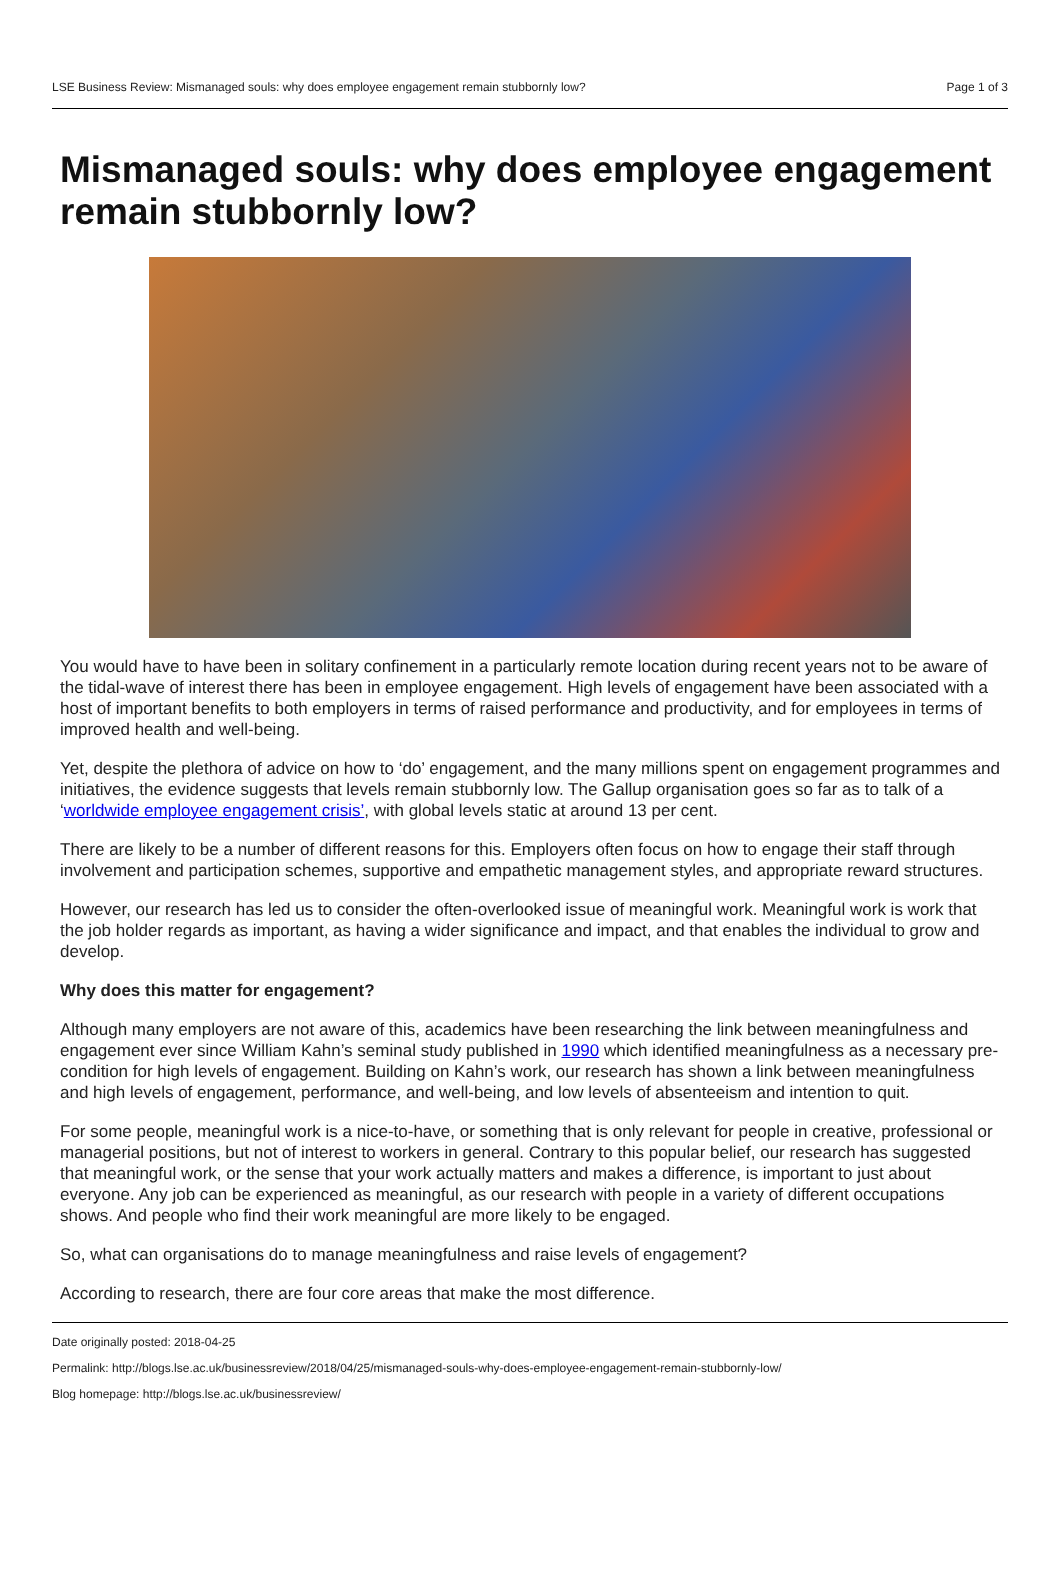LSE Business Review: Mismanaged souls: why does employee engagement remain stubbornly low? Page 1 of 3
Mismanaged souls: why does employee engagement remain stubbornly low?
You would have to have been in solitary confinement in a particularly remote location during recent years not to be aware of the tidal-wave of interest there has been in employee engagement. High levels of engagement have been associated with a host of important benefits to both employers in terms of raised performance and productivity, and for employees in terms of improved health and well-being.
Yet, despite the plethora of advice on how to ‘do’ engagement, and the many millions spent on engagement programmes and initiatives, the evidence suggests that levels remain stubbornly low. The Gallup organisation goes so far as to talk of a ‘worldwide employee engagement crisis’, with global levels static at around 13 per cent.
There are likely to be a number of different reasons for this. Employers often focus on how to engage their staff through involvement and participation schemes, supportive and empathetic management styles, and appropriate reward structures.
However, our research has led us to consider the often-overlooked issue of meaningful work. Meaningful work is work that the job holder regards as important, as having a wider significance and impact, and that enables the individual to grow and develop.
Why does this matter for engagement?
Although many employers are not aware of this, academics have been researching the link between meaningfulness and engagement ever since William Kahn’s seminal study published in 1990 which identified meaningfulness as a necessary pre-condition for high levels of engagement. Building on Kahn’s work, our research has shown a link between meaningfulness and high levels of engagement, performance, and well-being, and low levels of absenteeism and intention to quit.
For some people, meaningful work is a nice-to-have, or something that is only relevant for people in creative, professional or managerial positions, but not of interest to workers in general. Contrary to this popular belief, our research has suggested that meaningful work, or the sense that your work actually matters and makes a difference, is important to just about everyone. Any job can be experienced as meaningful, as our research with people in a variety of different occupations shows. And people who find their work meaningful are more likely to be engaged.
So, what can organisations do to manage meaningfulness and raise levels of engagement?
According to research, there are four core areas that make the most difference.
Date originally posted: 2018-04-25
Permalink: http://blogs.lse.ac.uk/businessreview/2018/04/25/mismanaged-souls-why-does-employee-engagement-remain-stubbornly-low/
Blog homepage: http://blogs.lse.ac.uk/businessreview/